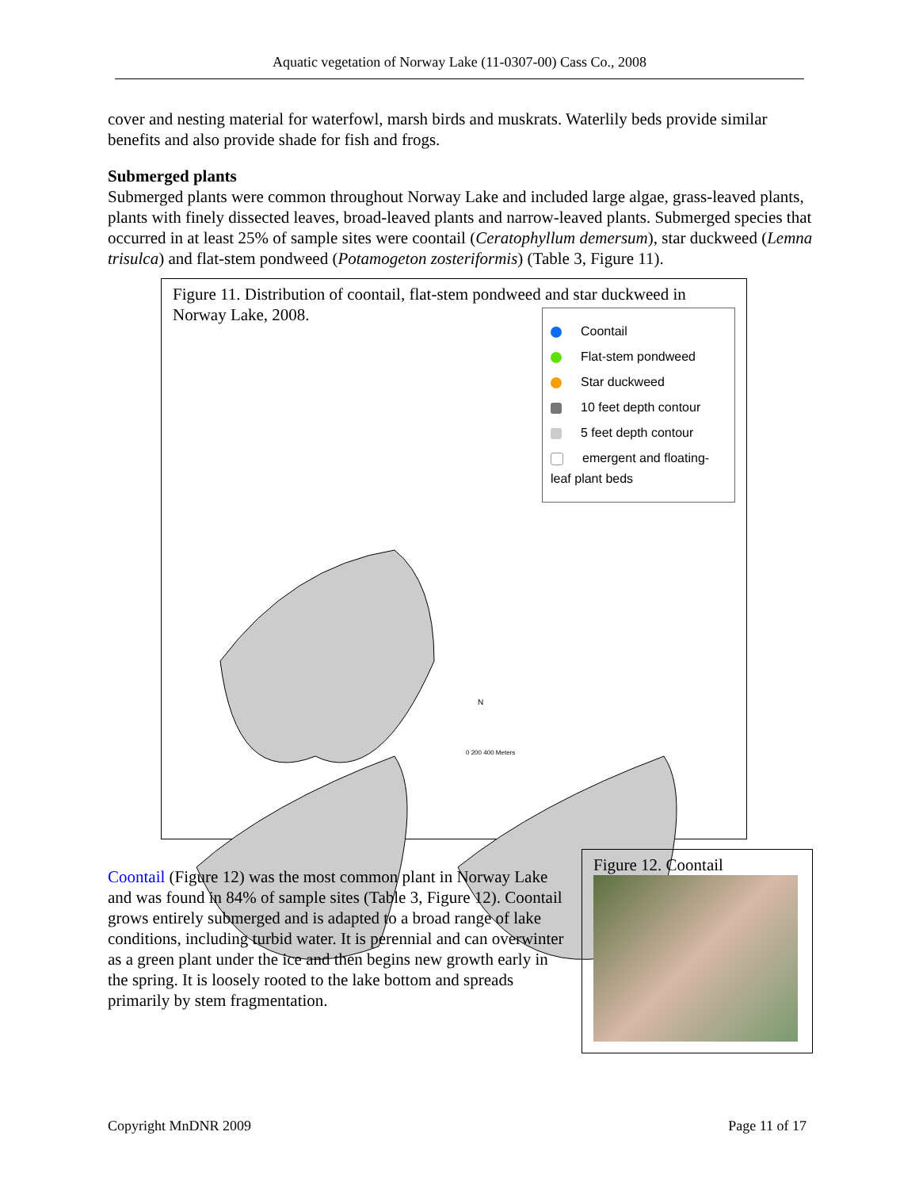Aquatic vegetation of Norway Lake (11-0307-00) Cass Co., 2008
cover and nesting material for waterfowl, marsh birds and muskrats. Waterlily beds provide similar benefits and also provide shade for fish and frogs.
Submerged plants
Submerged plants were common throughout Norway Lake and included large algae, grass-leaved plants, plants with finely dissected leaves, broad-leaved plants and narrow-leaved plants. Submerged species that occurred in at least 25% of sample sites were coontail (Ceratophyllum demersum), star duckweed (Lemna trisulca) and flat-stem pondweed (Potamogeton zosteriformis) (Table 3, Figure 11).
Figure 11. Distribution of coontail, flat-stem pondweed and star duckweed in Norway Lake, 2008.
Coontail
Flat-stem pondweed
Star duckweed
10 feet depth contour
5 feet depth contour
emergent and floating-leaf plant beds
N
0 200 400 Meters
Coontail (Figure 12) was the most common plant in Norway Lake and was found in 84% of sample sites (Table 3, Figure 12). Coontail grows entirely submerged and is adapted to a broad range of lake conditions, including turbid water. It is perennial and can overwinter as a green plant under the ice and then begins new growth early in the spring. It is loosely rooted to the lake bottom and spreads primarily by stem fragmentation.
Figure 12. Coontail
Copyright MnDNR 2009 Page 11 of 17